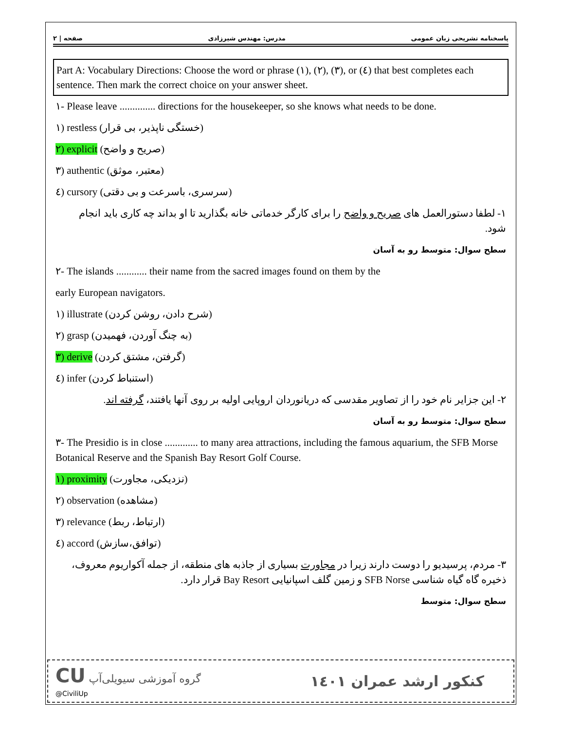۲ | صفحه مدرس: مهندس شیرزادی پاسخنامه تشریحی زبان عمومی
Part A: Vocabulary Directions: Choose the word or phrase (۱), (۲), (۳), or (٤) that best completes each sentence. Then mark the correct choice on your answer sheet.
۱- Please leave .............. directions for the housekeeper, so she knows what needs to be done.
۱) restless (خستگی ناپذیر، بی قرار)
۲) explicit (صریح و واضح)
۳) authentic (معتبر، موثق)
٤) cursory (سرسری، باسرعت و بی دقتی)
۱- لطفا دستورالعمل های صریح و واضح را برای کارگر خدماتی خانه بگذارید تا او بداند چه کاری باید انجام شود.
سطح سوال: متوسط رو به آسان
۲- The islands ............ their name from the sacred images found on them by the
early European navigators.
۱) illustrate (شرح دادن، روشن کردن)
۲) grasp (به چنگ آوردن، فهمیدن)
۳) derive (گرفتن، مشتق کردن)
٤) infer (استنباط کردن)
۲- این جزایر نام خود را از تصاویر مقدسی که دریانوردان اروپایی اولیه بر روی آنها یافتند، گرفته اند.
سطح سوال: متوسط رو به آسان
۳- The Presidio is in close ............. to many area attractions, including the famous aquarium, the SFB Morse Botanical Reserve and the Spanish Bay Resort Golf Course.
۱) proximity (نزدیکی، مجاورت)
۲) observation (مشاهده)
۳) relevance (ارتباط، ربط)
٤) accord (توافق،سازش)
۳- مردم، پرسیدیو را دوست دارند زیرا در مجاورت بسیاری از جاذبه های منطقه، از جمله آکواریوم معروف، ذخیره گاه گیاه شناسی SFB Norse و زمین گلف اسپانیایی Bay Resort قرار دارد.
سطح سوال: متوسط
CU گروه آموزشی سیویلی‌آپ
@CiviliUp
کنکور ارشد عمران ۱٤۰۱